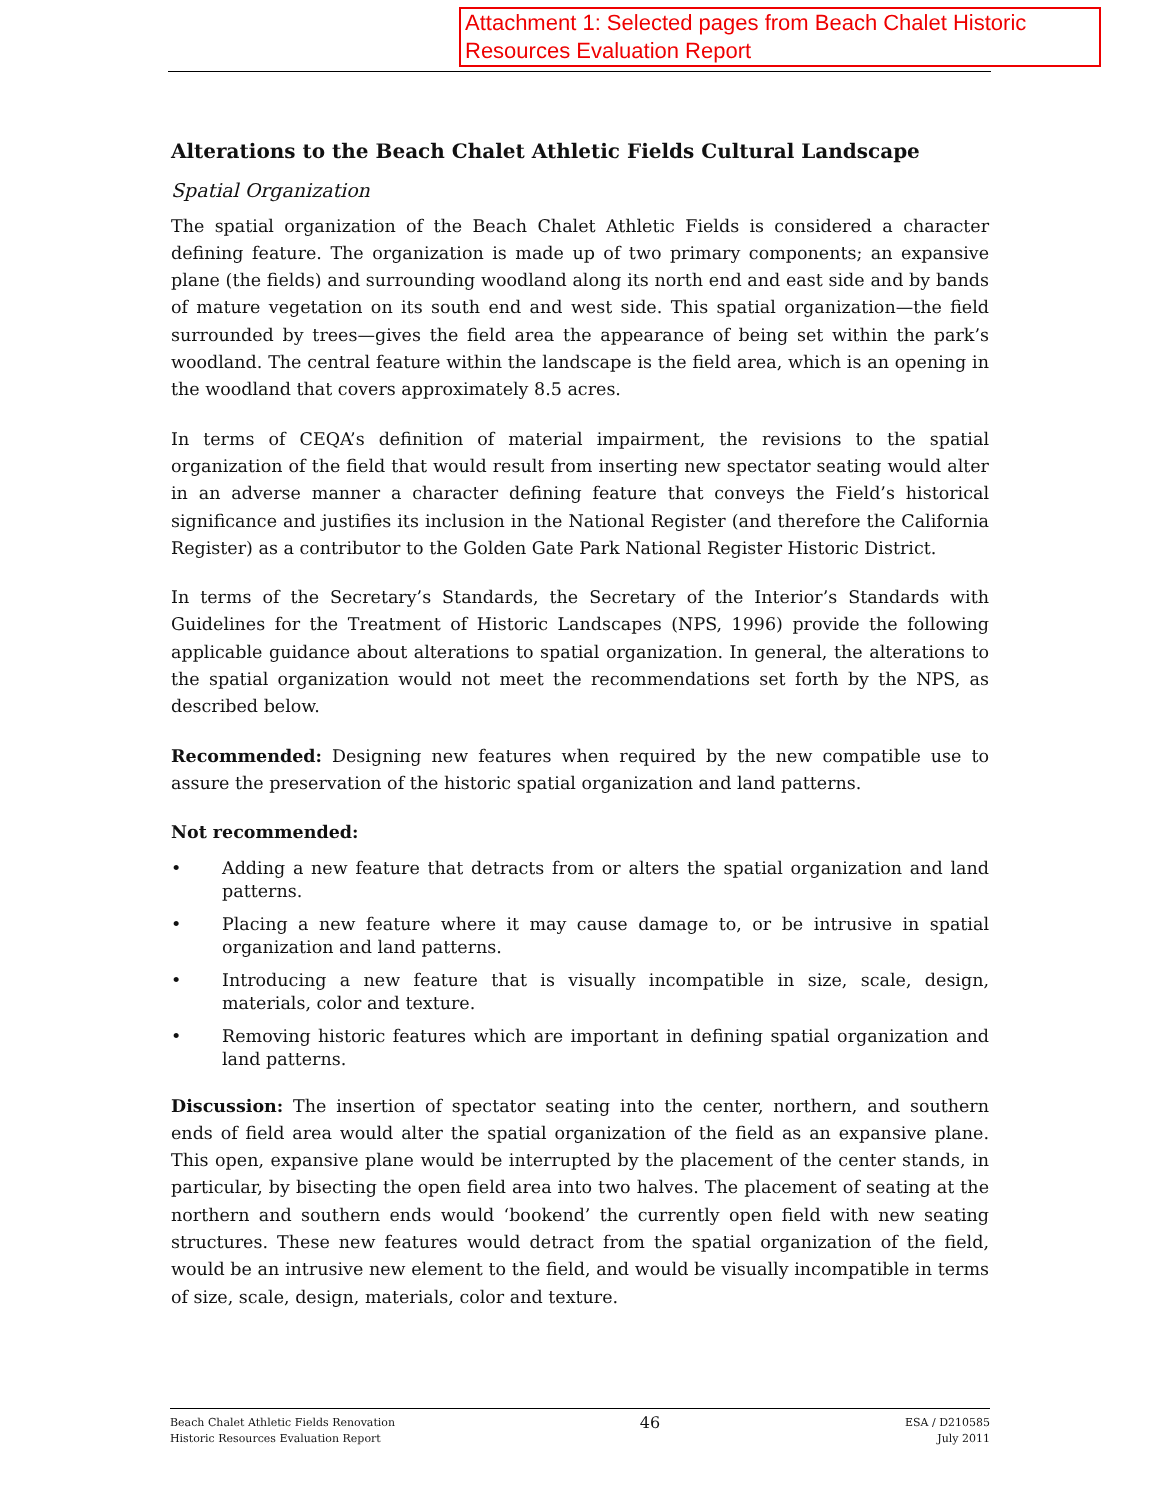Attachment 1: Selected pages from Beach Chalet Historic Resources Evaluation Report
Alterations to the Beach Chalet Athletic Fields Cultural Landscape
Spatial Organization
The spatial organization of the Beach Chalet Athletic Fields is considered a character defining feature. The organization is made up of two primary components; an expansive plane (the fields) and surrounding woodland along its north end and east side and by bands of mature vegetation on its south end and west side. This spatial organization—the field surrounded by trees—gives the field area the appearance of being set within the park’s woodland. The central feature within the landscape is the field area, which is an opening in the woodland that covers approximately 8.5 acres.
In terms of CEQA’s definition of material impairment, the revisions to the spatial organization of the field that would result from inserting new spectator seating would alter in an adverse manner a character defining feature that conveys the Field’s historical significance and justifies its inclusion in the National Register (and therefore the California Register) as a contributor to the Golden Gate Park National Register Historic District.
In terms of the Secretary’s Standards, the Secretary of the Interior’s Standards with Guidelines for the Treatment of Historic Landscapes (NPS, 1996) provide the following applicable guidance about alterations to spatial organization. In general, the alterations to the spatial organization would not meet the recommendations set forth by the NPS, as described below.
Recommended: Designing new features when required by the new compatible use to assure the preservation of the historic spatial organization and land patterns.
Not recommended:
• Adding a new feature that detracts from or alters the spatial organization and land patterns.
• Placing a new feature where it may cause damage to, or be intrusive in spatial organization and land patterns.
• Introducing a new feature that is visually incompatible in size, scale, design, materials, color and texture.
• Removing historic features which are important in defining spatial organization and land patterns.
Discussion: The insertion of spectator seating into the center, northern, and southern ends of field area would alter the spatial organization of the field as an expansive plane. This open, expansive plane would be interrupted by the placement of the center stands, in particular, by bisecting the open field area into two halves. The placement of seating at the northern and southern ends would ‘bookend’ the currently open field with new seating structures. These new features would detract from the spatial organization of the field, would be an intrusive new element to the field, and would be visually incompatible in terms of size, scale, design, materials, color and texture.
Beach Chalet Athletic Fields Renovation
Historic Resources Evaluation Report
46
ESA / D210585
July 2011